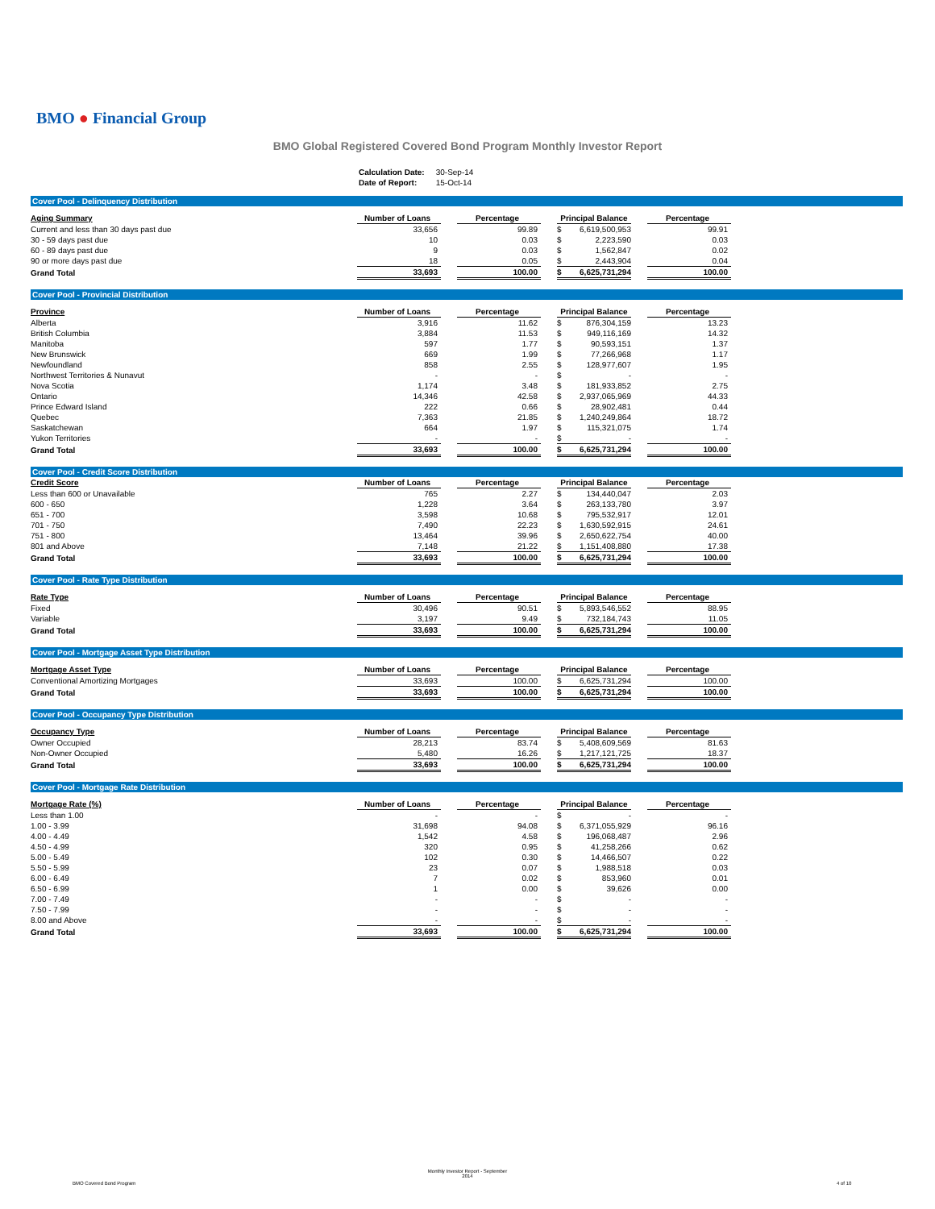BMO ● Financial Group
BMO Global Registered Covered Bond Program Monthly Investor Report
| Calculation Date: | 30-Sep-14 |
| Date of Report: | 15-Oct-14 |
Cover Pool - Delinquency Distribution
| Aging Summary | Number of Loans | | Percentage | | Principal Balance | | | Percentage |
| Current and less than 30 days past due | 33,656 | | 99.89 | | $ | 6,619,500,953 | | 99.91 |
| 30 - 59 days past due | 10 | | 0.03 | | $ | 2,223,590 | | 0.03 |
| 60 - 89 days past due | 9 | | 0.03 | | $ | 1,562,847 | | 0.02 |
| 90 or more days past due | 18 | | 0.05 | | $ | 2,443,904 | | 0.04 |
| Grand Total | 33,693 | | 100.00 | | $ | 6,625,731,294 | | 100.00 |
Cover Pool - Provincial Distribution
| Province | Number of Loans | | Percentage | | Principal Balance | | | Percentage |
| Alberta | 3,916 | | 11.62 | | $ | 876,304,159 | | 13.23 |
| British Columbia | 3,884 | | 11.53 | | $ | 949,116,169 | | 14.32 |
| Manitoba | 597 | | 1.77 | | $ | 90,593,151 | | 1.37 |
| New Brunswick | 669 | | 1.99 | | $ | 77,266,968 | | 1.17 |
| Newfoundland | 858 | | 2.55 | | $ | 128,977,607 | | 1.95 |
| Northwest Territories & Nunavut | - | | - | | $ | - | | - |
| Nova Scotia | 1,174 | | 3.48 | | $ | 181,933,852 | | 2.75 |
| Ontario | 14,346 | | 42.58 | | $ | 2,937,065,969 | | 44.33 |
| Prince Edward Island | 222 | | 0.66 | | $ | 28,902,481 | | 0.44 |
| Quebec | 7,363 | | 21.85 | | $ | 1,240,249,864 | | 18.72 |
| Saskatchewan | 664 | | 1.97 | | $ | 115,321,075 | | 1.74 |
| Yukon Territories | - | | - | | $ | - | | - |
| Grand Total | 33,693 | | 100.00 | | $ | 6,625,731,294 | | 100.00 |
Cover Pool - Credit Score Distribution
| Credit Score | Number of Loans | | Percentage | | Principal Balance | | | Percentage |
| Less than 600 or Unavailable | 765 | | 2.27 | | $ | 134,440,047 | | 2.03 |
| 600 - 650 | 1,228 | | 3.64 | | $ | 263,133,780 | | 3.97 |
| 651 - 700 | 3,598 | | 10.68 | | $ | 795,532,917 | | 12.01 |
| 701 - 750 | 7,490 | | 22.23 | | $ | 1,630,592,915 | | 24.61 |
| 751 - 800 | 13,464 | | 39.96 | | $ | 2,650,622,754 | | 40.00 |
| 801 and Above | 7,148 | | 21.22 | | $ | 1,151,408,880 | | 17.38 |
| Grand Total | 33,693 | | 100.00 | | $ | 6,625,731,294 | | 100.00 |
Cover Pool - Rate Type Distribution
| Rate Type | Number of Loans | | Percentage | | Principal Balance | | | Percentage |
| Fixed | 30,496 | | 90.51 | | $ | 5,893,546,552 | | 88.95 |
| Variable | 3,197 | | 9.49 | | $ | 732,184,743 | | 11.05 |
| Grand Total | 33,693 | | 100.00 | | $ | 6,625,731,294 | | 100.00 |
Cover Pool - Mortgage Asset Type Distribution
| Mortgage Asset Type | Number of Loans | | Percentage | | Principal Balance | | | Percentage |
| Conventional Amortizing Mortgages | 33,693 | | 100.00 | | $ | 6,625,731,294 | | 100.00 |
| Grand Total | 33,693 | | 100.00 | | $ | 6,625,731,294 | | 100.00 |
Cover Pool - Occupancy Type Distribution
| Occupancy Type | Number of Loans | | Percentage | | Principal Balance | | | Percentage |
| Owner Occupied | 28,213 | | 83.74 | | $ | 5,408,609,569 | | 81.63 |
| Non-Owner Occupied | 5,480 | | 16.26 | | $ | 1,217,121,725 | | 18.37 |
| Grand Total | 33,693 | | 100.00 | | $ | 6,625,731,294 | | 100.00 |
Cover Pool - Mortgage Rate Distribution
| Mortgage Rate (%) | Number of Loans | | Percentage | | Principal Balance | | | Percentage |
| Less than 1.00 | - | | - | | $ | - | | - |
| 1.00 - 3.99 | 31,698 | | 94.08 | | $ | 6,371,055,929 | | 96.16 |
| 4.00 - 4.49 | 1,542 | | 4.58 | | $ | 196,068,487 | | 2.96 |
| 4.50 - 4.99 | 320 | | 0.95 | | $ | 41,258,266 | | 0.62 |
| 5.00 - 5.49 | 102 | | 0.30 | | $ | 14,466,507 | | 0.22 |
| 5.50 - 5.99 | 23 | | 0.07 | | $ | 1,988,518 | | 0.03 |
| 6.00 - 6.49 | 7 | | 0.02 | | $ | 853,960 | | 0.01 |
| 6.50 - 6.99 | 1 | | 0.00 | | $ | 39,626 | | 0.00 |
| 7.00 - 7.49 | - | | - | | $ | - | | - |
| 7.50 - 7.99 | - | | - | | $ | - | | - |
| 8.00 and Above | - | | - | | $ | - | | - |
| Grand Total | 33,693 | | 100.00 | | $ | 6,625,731,294 | | 100.00 |
Monthly Investor Report - September
2014
BMO Covered Bond Program 4 of 10